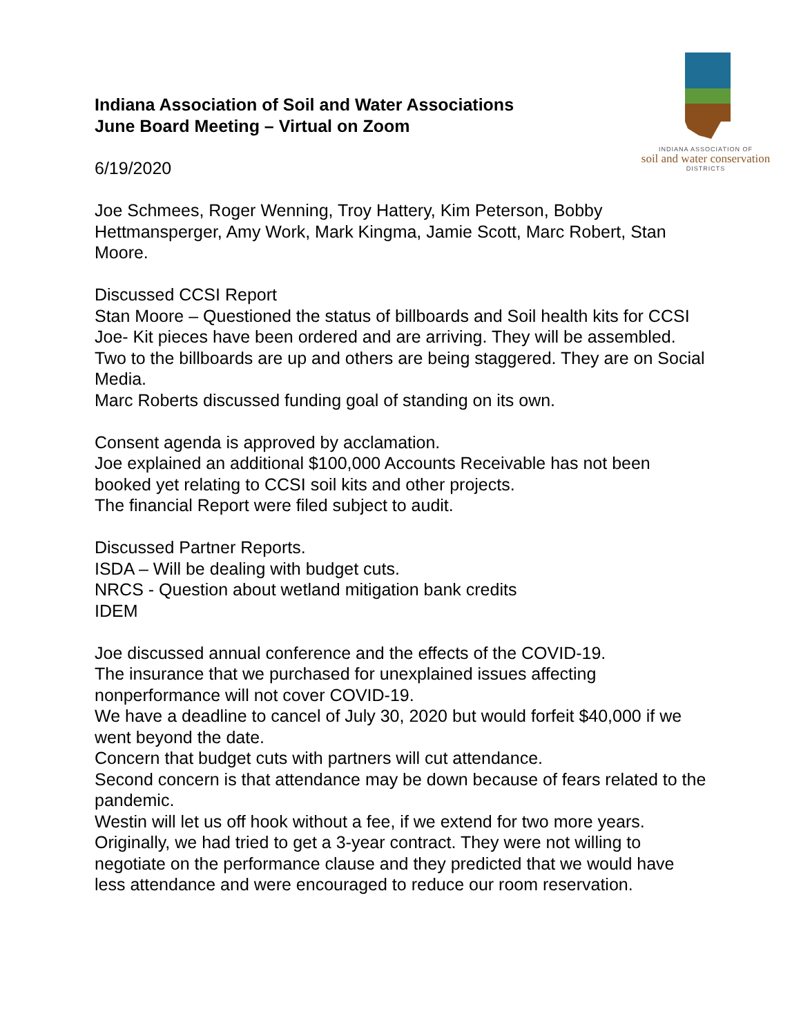INDIANA ASSOCIATION OF
soil and water conservation
DISTRICTS
Indiana Association of Soil and Water Associations
June Board Meeting – Virtual on Zoom
6/19/2020
Joe Schmees, Roger Wenning, Troy Hattery, Kim Peterson, Bobby Hettmansperger, Amy Work, Mark Kingma, Jamie Scott, Marc Robert, Stan Moore.
Discussed CCSI Report
Stan Moore – Questioned the status of billboards and Soil health kits for CCSI
Joe- Kit pieces have been ordered and are arriving. They will be assembled. Two to the billboards are up and others are being staggered. They are on Social Media.
Marc Roberts discussed funding goal of standing on its own.
Consent agenda is approved by acclamation.
Joe explained an additional $100,000 Accounts Receivable has not been booked yet relating to CCSI soil kits and other projects.
The financial Report were filed subject to audit.
Discussed Partner Reports.
ISDA – Will be dealing with budget cuts.
NRCS - Question about wetland mitigation bank credits
IDEM
Joe discussed annual conference and the effects of the COVID-19.
The insurance that we purchased for unexplained issues affecting nonperformance will not cover COVID-19.
We have a deadline to cancel of July 30, 2020 but would forfeit $40,000 if we went beyond the date.
Concern that budget cuts with partners will cut attendance.
Second concern is that attendance may be down because of fears related to the pandemic.
Westin will let us off hook without a fee, if we extend for two more years. Originally, we had tried to get a 3-year contract. They were not willing to negotiate on the performance clause and they predicted that we would have less attendance and were encouraged to reduce our room reservation.